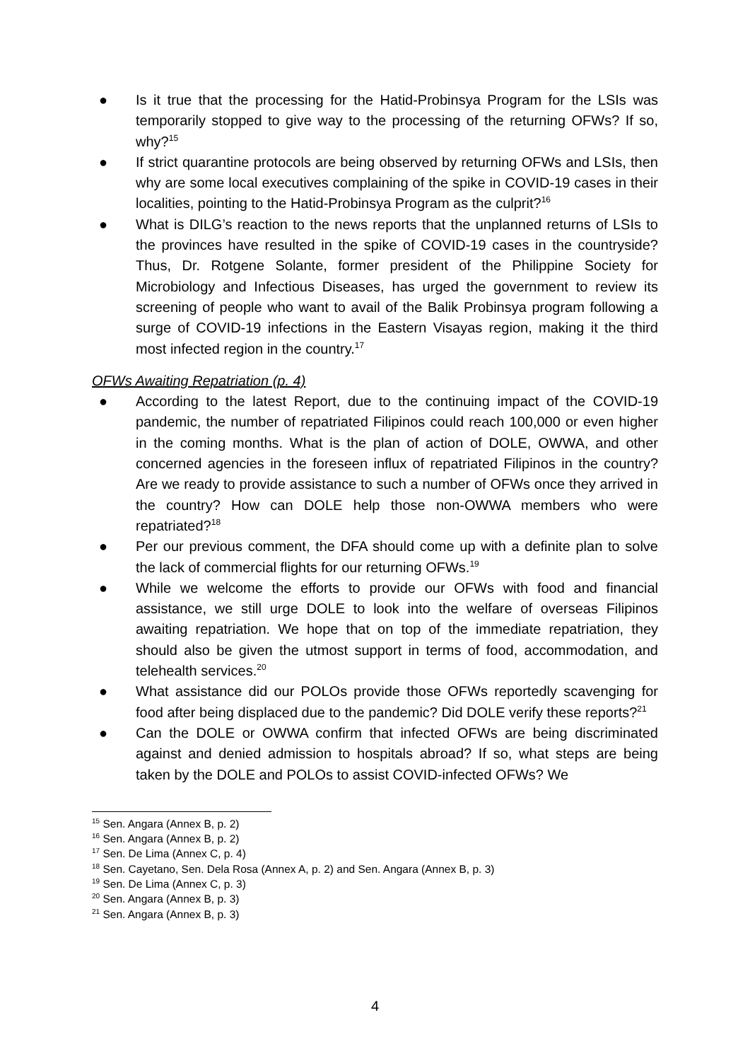● Is it true that the processing for the Hatid-Probinsya Program for the LSIs was temporarily stopped to give way to the processing of the returning OFWs? If so, why?<sup>15</sup>
● If strict quarantine protocols are being observed by returning OFWs and LSIs, then why are some local executives complaining of the spike in COVID-19 cases in their localities, pointing to the Hatid-Probinsya Program as the culprit?<sup>16</sup>
● What is DILG’s reaction to the news reports that the unplanned returns of LSIs to the provinces have resulted in the spike of COVID-19 cases in the countryside? Thus, Dr. Rotgene Solante, former president of the Philippine Society for Microbiology and Infectious Diseases, has urged the government to review its screening of people who want to avail of the Balik Probinsya program following a surge of COVID-19 infections in the Eastern Visayas region, making it the third most infected region in the country.<sup>17</sup>
OFWs Awaiting Repatriation (p. 4)
● According to the latest Report, due to the continuing impact of the COVID-19 pandemic, the number of repatriated Filipinos could reach 100,000 or even higher in the coming months. What is the plan of action of DOLE, OWWA, and other concerned agencies in the foreseen influx of repatriated Filipinos in the country? Are we ready to provide assistance to such a number of OFWs once they arrived in the country? How can DOLE help those non-OWWA members who were repatriated?<sup>18</sup>
● Per our previous comment, the DFA should come up with a definite plan to solve the lack of commercial flights for our returning OFWs.<sup>19</sup>
● While we welcome the efforts to provide our OFWs with food and financial assistance, we still urge DOLE to look into the welfare of overseas Filipinos awaiting repatriation. We hope that on top of the immediate repatriation, they should also be given the utmost support in terms of food, accommodation, and telehealth services.<sup>20</sup>
● What assistance did our POLOs provide those OFWs reportedly scavenging for food after being displaced due to the pandemic? Did DOLE verify these reports?<sup>21</sup>
● Can the DOLE or OWWA confirm that infected OFWs are being discriminated against and denied admission to hospitals abroad? If so, what steps are being taken by the DOLE and POLOs to assist COVID-infected OFWs? We
<sup>15</sup> Sen. Angara (Annex B, p. 2)
<sup>16</sup> Sen. Angara (Annex B, p. 2)
<sup>17</sup> Sen. De Lima (Annex C, p. 4)
<sup>18</sup> Sen. Cayetano, Sen. Dela Rosa (Annex A, p. 2) and Sen. Angara (Annex B, p. 3)
<sup>19</sup> Sen. De Lima (Annex C, p. 3)
<sup>20</sup> Sen. Angara (Annex B, p. 3)
<sup>21</sup> Sen. Angara (Annex B, p. 3)
4